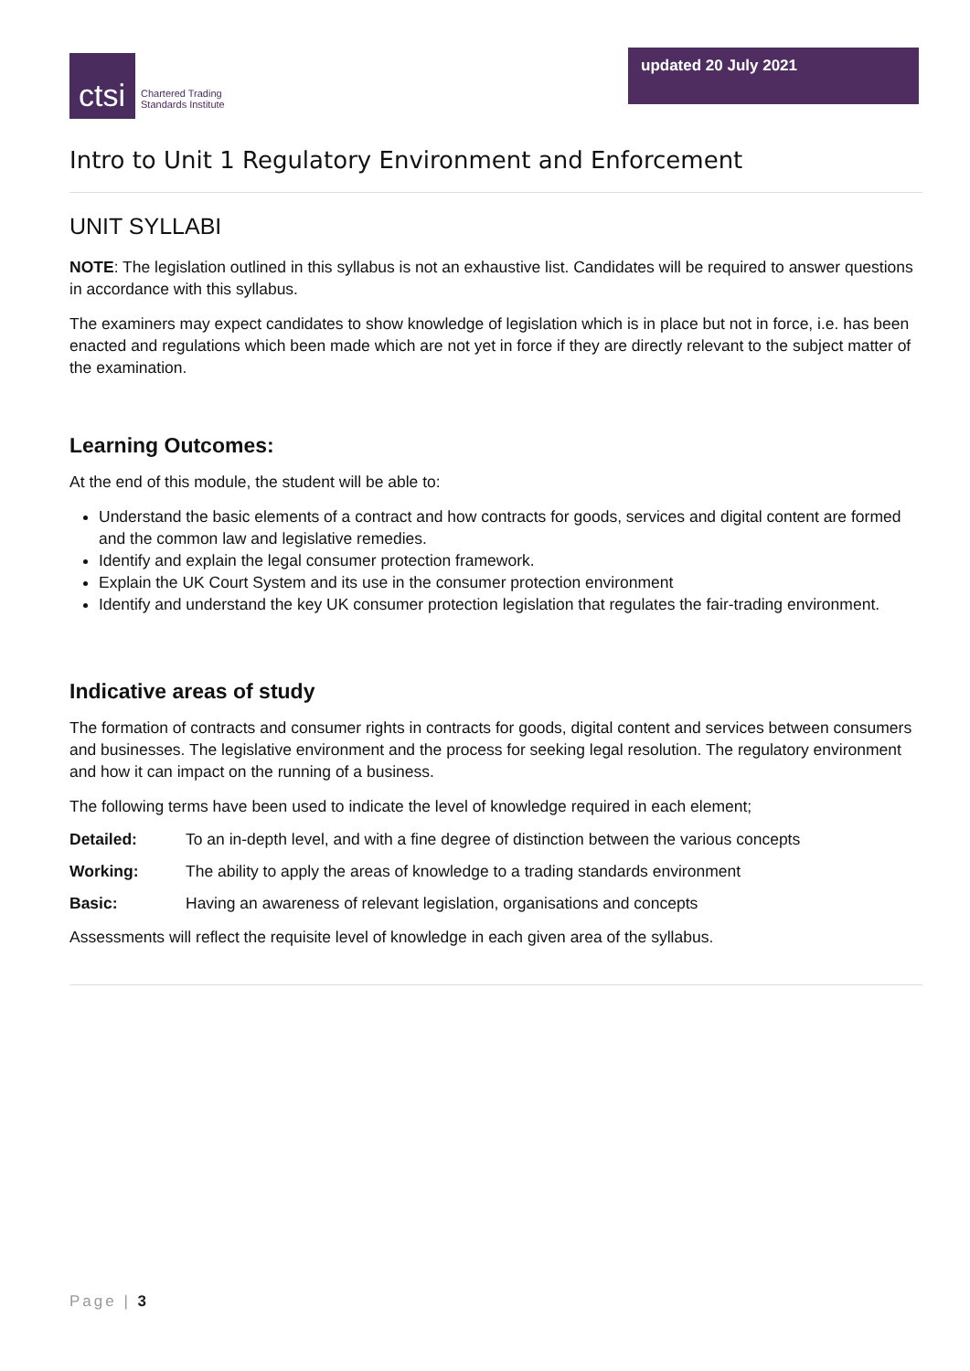ctsi
Chartered Trading
Standards Institute
updated 20 July 2021
Intro to Unit 1 Regulatory Environment and Enforcement
UNIT SYLLABI
NOTE: The legislation outlined in this syllabus is not an exhaustive list. Candidates will be required to answer questions in accordance with this syllabus.
The examiners may expect candidates to show knowledge of legislation which is in place but not in force, i.e. has been enacted and regulations which been made which are not yet in force if they are directly relevant to the subject matter of the examination.
Learning Outcomes:
At the end of this module, the student will be able to:
Understand the basic elements of a contract and how contracts for goods, services and digital content are formed and the common law and legislative remedies.
Identify and explain the legal consumer protection framework.
Explain the UK Court System and its use in the consumer protection environment
Identify and understand the key UK consumer protection legislation that regulates the fair-trading environment.
Indicative areas of study
The formation of contracts and consumer rights in contracts for goods, digital content and services between consumers and businesses. The legislative environment and the process for seeking legal resolution. The regulatory environment and how it can impact on the running of a business.
The following terms have been used to indicate the level of knowledge required in each element;
Detailed: To an in-depth level, and with a fine degree of distinction between the various concepts
Working: The ability to apply the areas of knowledge to a trading standards environment
Basic: Having an awareness of relevant legislation, organisations and concepts
Assessments will reflect the requisite level of knowledge in each given area of the syllabus.
Page | 3